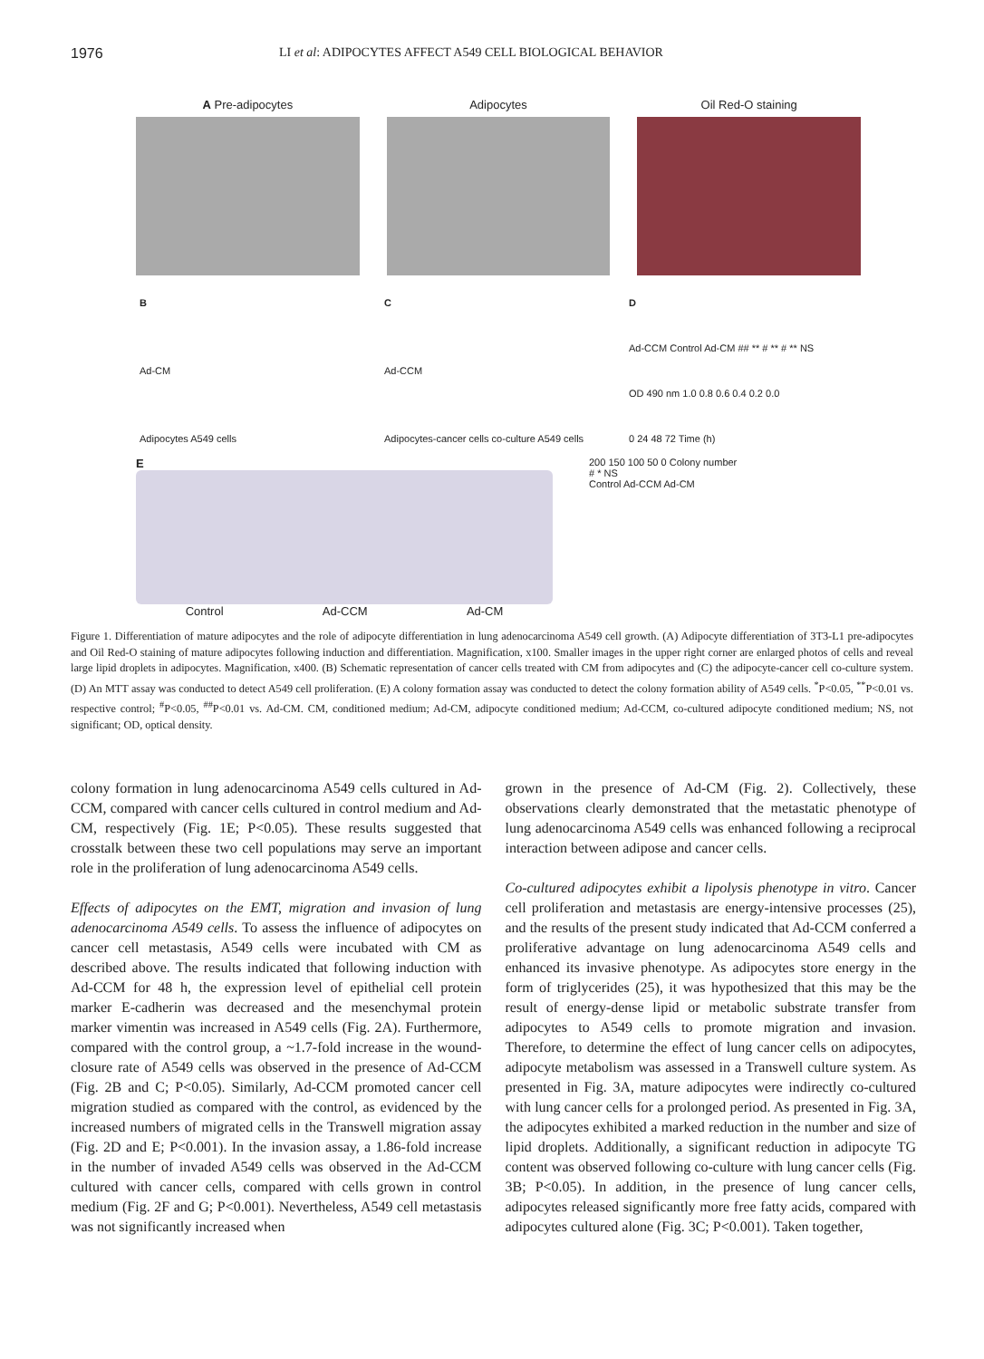1976 LI et al: ADIPOCYTES AFFECT A549 CELL BIOLOGICAL BEHAVIOR
A Pre-adipocytes Adipocytes Oil Red-O staining
B
Ad-CM
Adipocytes A549 cells
C
Ad-CCM
Adipocytes-cancer cells co-culture A549 cells
D
Ad-CCM Control Ad-CM ## ** # ** # ** NS
OD 490 nm 1.0 0.8 0.6 0.4 0.2 0.0
0 24 48 72 Time (h)
E
Control Ad-CCM Ad-CM
200 150 100 50 0 Colony number
# * NS
Control Ad-CCM Ad-CM
Figure 1. Differentiation of mature adipocytes and the role of adipocyte differentiation in lung adenocarcinoma A549 cell growth. (A) Adipocyte differentiation of 3T3-L1 pre-adipocytes and Oil Red-O staining of mature adipocytes following induction and differentiation. Magnification, x100. Smaller images in the upper right corner are enlarged photos of cells and reveal large lipid droplets in adipocytes. Magnification, x400. (B) Schematic representation of cancer cells treated with CM from adipocytes and (C) the adipocyte-cancer cell co-culture system. (D) An MTT assay was conducted to detect A549 cell proliferation. (E) A colony formation assay was conducted to detect the colony formation ability of A549 cells. <sup>*</sup>P<0.05, <sup>**</sup>P<0.01 vs. respective control; <sup>#</sup>P<0.05, <sup>##</sup>P<0.01 vs. Ad-CM. CM, conditioned medium; Ad-CM, adipocyte conditioned medium; Ad-CCM, co-cultured adipocyte conditioned medium; NS, not significant; OD, optical density.
colony formation in lung adenocarcinoma A549 cells cultured in Ad-CCM, compared with cancer cells cultured in control medium and Ad-CM, respectively (Fig. 1E; P<0.05). These results suggested that crosstalk between these two cell populations may serve an important role in the proliferation of lung adenocarcinoma A549 cells.
Effects of adipocytes on the EMT, migration and invasion of lung adenocarcinoma A549 cells. To assess the influence of adipocytes on cancer cell metastasis, A549 cells were incubated with CM as described above. The results indicated that following induction with Ad-CCM for 48 h, the expression level of epithelial cell protein marker E-cadherin was decreased and the mesenchymal protein marker vimentin was increased in A549 cells (Fig. 2A). Furthermore, compared with the control group, a ~1.7-fold increase in the wound-closure rate of A549 cells was observed in the presence of Ad-CCM (Fig. 2B and C; P<0.05). Similarly, Ad-CCM promoted cancer cell migration studied as compared with the control, as evidenced by the increased numbers of migrated cells in the Transwell migration assay (Fig. 2D and E; P<0.001). In the invasion assay, a 1.86-fold increase in the number of invaded A549 cells was observed in the Ad-CCM cultured with cancer cells, compared with cells grown in control medium (Fig. 2F and G; P<0.001). Nevertheless, A549 cell metastasis was not significantly increased when
grown in the presence of Ad-CM (Fig. 2). Collectively, these observations clearly demonstrated that the metastatic phenotype of lung adenocarcinoma A549 cells was enhanced following a reciprocal interaction between adipose and cancer cells.
Co-cultured adipocytes exhibit a lipolysis phenotype in vitro. Cancer cell proliferation and metastasis are energy-intensive processes (25), and the results of the present study indicated that Ad-CCM conferred a proliferative advantage on lung adenocarcinoma A549 cells and enhanced its invasive phenotype. As adipocytes store energy in the form of triglycerides (25), it was hypothesized that this may be the result of energy-dense lipid or metabolic substrate transfer from adipocytes to A549 cells to promote migration and invasion. Therefore, to determine the effect of lung cancer cells on adipocytes, adipocyte metabolism was assessed in a Transwell culture system. As presented in Fig. 3A, mature adipocytes were indirectly co-cultured with lung cancer cells for a prolonged period. As presented in Fig. 3A, the adipocytes exhibited a marked reduction in the number and size of lipid droplets. Additionally, a significant reduction in adipocyte TG content was observed following co-culture with lung cancer cells (Fig. 3B; P<0.05). In addition, in the presence of lung cancer cells, adipocytes released significantly more free fatty acids, compared with adipocytes cultured alone (Fig. 3C; P<0.001). Taken together,